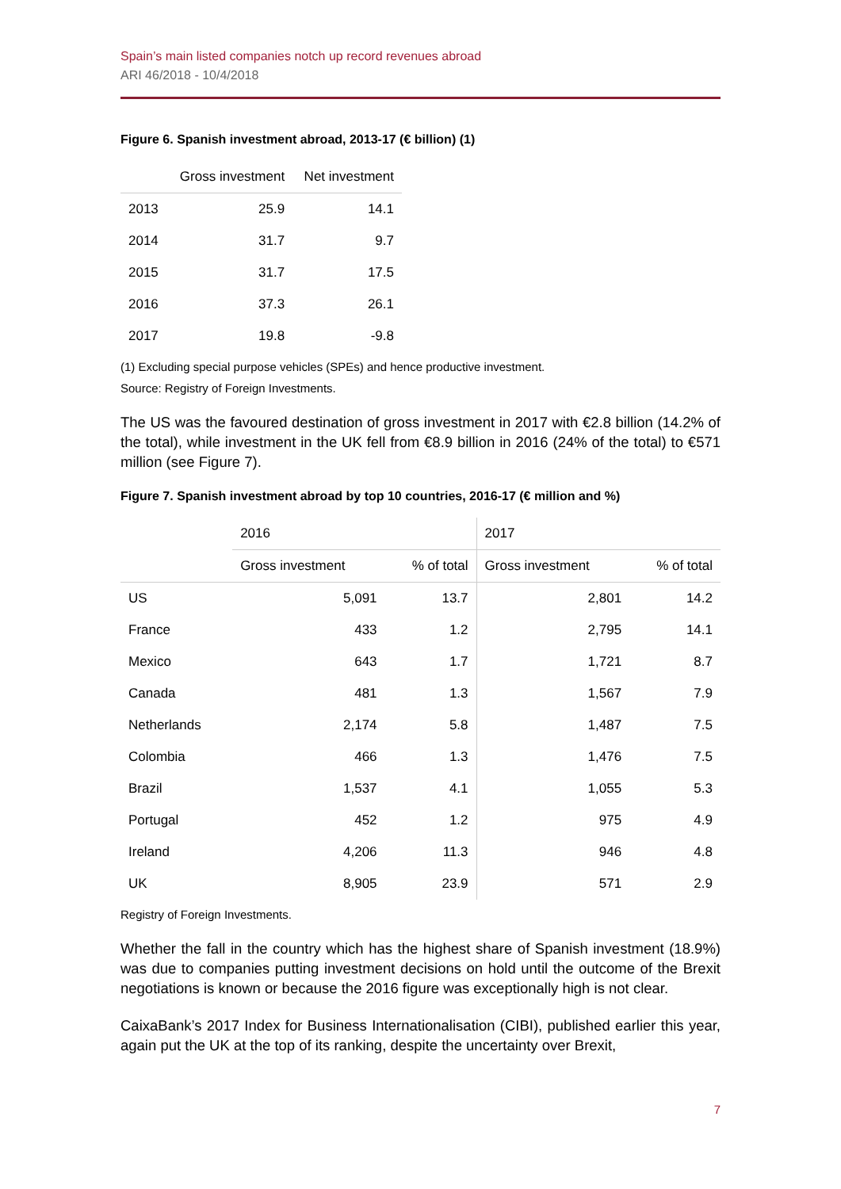Spain’s main listed companies notch up record revenues abroad
ARI 46/2018 - 10/4/2018
Figure 6. Spanish investment abroad, 2013-17 (€ billion) (1)
| | Gross investment | Net investment |
| --- | --- | --- |
| 2013 | 25.9 | 14.1 |
| 2014 | 31.7 | 9.7 |
| 2015 | 31.7 | 17.5 |
| 2016 | 37.3 | 26.1 |
| 2017 | 19.8 | -9.8 |
(1) Excluding special purpose vehicles (SPEs) and hence productive investment.
Source: Registry of Foreign Investments.
The US was the favoured destination of gross investment in 2017 with €2.8 billion (14.2% of the total), while investment in the UK fell from €8.9 billion in 2016 (24% of the total) to €571 million (see Figure 7).
Figure 7. Spanish investment abroad by top 10 countries, 2016-17 (€ million and %)
| | 2016 | | 2017 | |
| --- | --- | --- | --- | --- |
| | Gross investment | % of total | Gross investment | % of total |
| US | 5,091 | 13.7 | 2,801 | 14.2 |
| France | 433 | 1.2 | 2,795 | 14.1 |
| Mexico | 643 | 1.7 | 1,721 | 8.7 |
| Canada | 481 | 1.3 | 1,567 | 7.9 |
| Netherlands | 2,174 | 5.8 | 1,487 | 7.5 |
| Colombia | 466 | 1.3 | 1,476 | 7.5 |
| Brazil | 1,537 | 4.1 | 1,055 | 5.3 |
| Portugal | 452 | 1.2 | 975 | 4.9 |
| Ireland | 4,206 | 11.3 | 946 | 4.8 |
| UK | 8,905 | 23.9 | 571 | 2.9 |
Registry of Foreign Investments.
Whether the fall in the country which has the highest share of Spanish investment (18.9%) was due to companies putting investment decisions on hold until the outcome of the Brexit negotiations is known or because the 2016 figure was exceptionally high is not clear.
CaixaBank’s 2017 Index for Business Internationalisation (CIBI), published earlier this year, again put the UK at the top of its ranking, despite the uncertainty over Brexit,
7